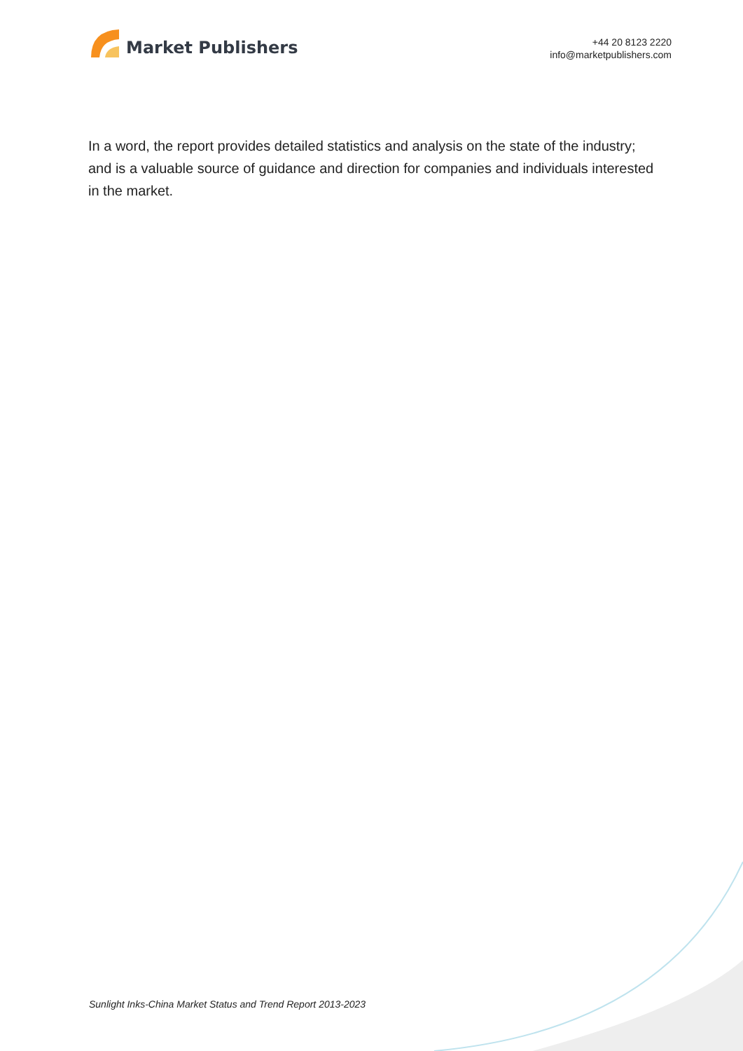Market Publishers
+44 20 8123 2220
info@marketpublishers.com
In a word, the report provides detailed statistics and analysis on the state of the industry; and is a valuable source of guidance and direction for companies and individuals interested in the market.
Sunlight Inks-China Market Status and Trend Report 2013-2023